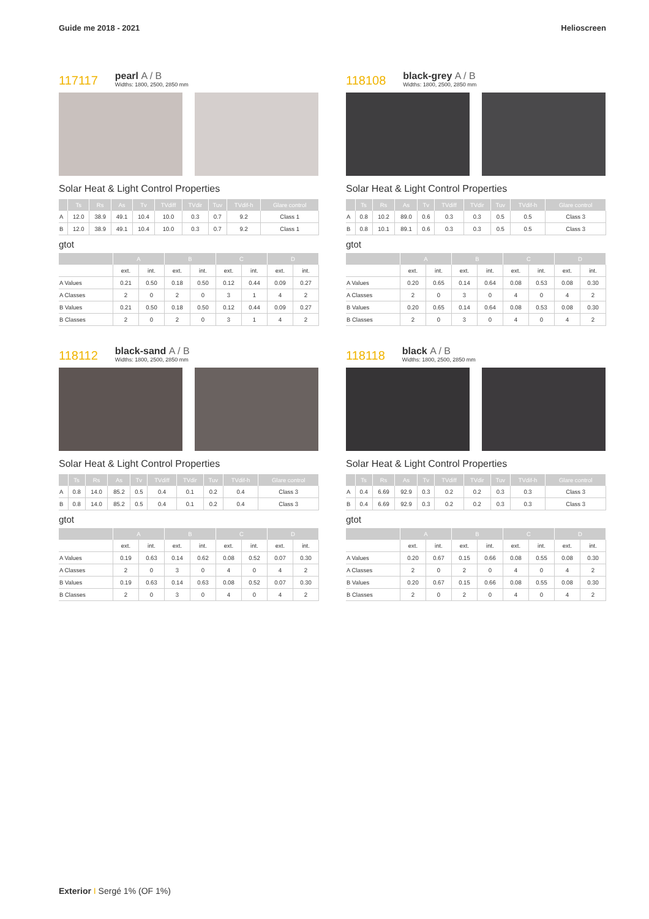Guide me 2018 - 2021 Helioscreen
117117
pearl A / B
Widths: 1800, 2500, 2850 mm
Solar Heat & Light Control Properties
| | Ts | Rs | As | Tv | TVdiff | TVdir | Tuv | TVdif-h | Glare control |
| --- | --- | --- | --- | --- | --- | --- | --- | --- | --- |
| A | 12.0 | 38.9 | 49.1 | 10.4 | 10.0 | 0.3 | 0.7 | 9.2 | Class 1 |
| B | 12.0 | 38.9 | 49.1 | 10.4 | 10.0 | 0.3 | 0.7 | 9.2 | Class 1 |
gtot
| | A | | B | | C | | D | |
| --- | --- | --- | --- | --- | --- | --- | --- | --- |
| | ext. | int. | ext. | int. | ext. | int. | ext. | int. |
| A Values | 0.21 | 0.50 | 0.18 | 0.50 | 0.12 | 0.44 | 0.09 | 0.27 |
| A Classes | 2 | 0 | 2 | 0 | 3 | 1 | 4 | 2 |
| B Values | 0.21 | 0.50 | 0.18 | 0.50 | 0.12 | 0.44 | 0.09 | 0.27 |
| B Classes | 2 | 0 | 2 | 0 | 3 | 1 | 4 | 2 |
118108
black-grey A / B
Widths: 1800, 2500, 2850 mm
Solar Heat & Light Control Properties
| | Ts | Rs | As | Tv | TVdiff | TVdir | Tuv | TVdif-h | Glare control |
| --- | --- | --- | --- | --- | --- | --- | --- | --- | --- |
| A | 0.8 | 10.2 | 89.0 | 0.6 | 0.3 | 0.3 | 0.5 | 0.5 | Class 3 |
| B | 0.8 | 10.1 | 89.1 | 0.6 | 0.3 | 0.3 | 0.5 | 0.5 | Class 3 |
gtot
| | A | | B | | C | | D | |
| --- | --- | --- | --- | --- | --- | --- | --- | --- |
| | ext. | int. | ext. | int. | ext. | int. | ext. | int. |
| A Values | 0.20 | 0.65 | 0.14 | 0.64 | 0.08 | 0.53 | 0.08 | 0.30 |
| A Classes | 2 | 0 | 3 | 0 | 4 | 0 | 4 | 2 |
| B Values | 0.20 | 0.65 | 0.14 | 0.64 | 0.08 | 0.53 | 0.08 | 0.30 |
| B Classes | 2 | 0 | 3 | 0 | 4 | 0 | 4 | 2 |
118112
black-sand A / B
Widths: 1800, 2500, 2850 mm
Solar Heat & Light Control Properties
| | Ts | Rs | As | Tv | TVdiff | TVdir | Tuv | TVdif-h | Glare control |
| --- | --- | --- | --- | --- | --- | --- | --- | --- | --- |
| A | 0.8 | 14.0 | 85.2 | 0.5 | 0.4 | 0.1 | 0.2 | 0.4 | Class 3 |
| B | 0.8 | 14.0 | 85.2 | 0.5 | 0.4 | 0.1 | 0.2 | 0.4 | Class 3 |
gtot
| | A | | B | | C | | D | |
| --- | --- | --- | --- | --- | --- | --- | --- | --- |
| | ext. | int. | ext. | int. | ext. | int. | ext. | int. |
| A Values | 0.19 | 0.63 | 0.14 | 0.62 | 0.08 | 0.52 | 0.07 | 0.30 |
| A Classes | 2 | 0 | 3 | 0 | 4 | 0 | 4 | 2 |
| B Values | 0.19 | 0.63 | 0.14 | 0.63 | 0.08 | 0.52 | 0.07 | 0.30 |
| B Classes | 2 | 0 | 3 | 0 | 4 | 0 | 4 | 2 |
118118
black A / B
Widths: 1800, 2500, 2850 mm
Solar Heat & Light Control Properties
| | Ts | Rs | As | Tv | TVdiff | TVdir | Tuv | TVdif-h | Glare control |
| --- | --- | --- | --- | --- | --- | --- | --- | --- | --- |
| A | 0.4 | 6.69 | 92.9 | 0.3 | 0.2 | 0.2 | 0.3 | 0.3 | Class 3 |
| B | 0.4 | 6.69 | 92.9 | 0.3 | 0.2 | 0.2 | 0.3 | 0.3 | Class 3 |
gtot
| | A | | B | | C | | D | |
| --- | --- | --- | --- | --- | --- | --- | --- | --- |
| | ext. | int. | ext. | int. | ext. | int. | ext. | int. |
| A Values | 0.20 | 0.67 | 0.15 | 0.66 | 0.08 | 0.55 | 0.08 | 0.30 |
| A Classes | 2 | 0 | 2 | 0 | 4 | 0 | 4 | 2 |
| B Values | 0.20 | 0.67 | 0.15 | 0.66 | 0.08 | 0.55 | 0.08 | 0.30 |
| B Classes | 2 | 0 | 2 | 0 | 4 | 0 | 4 | 2 |
Exterior I Sergé 1% (OF 1%)